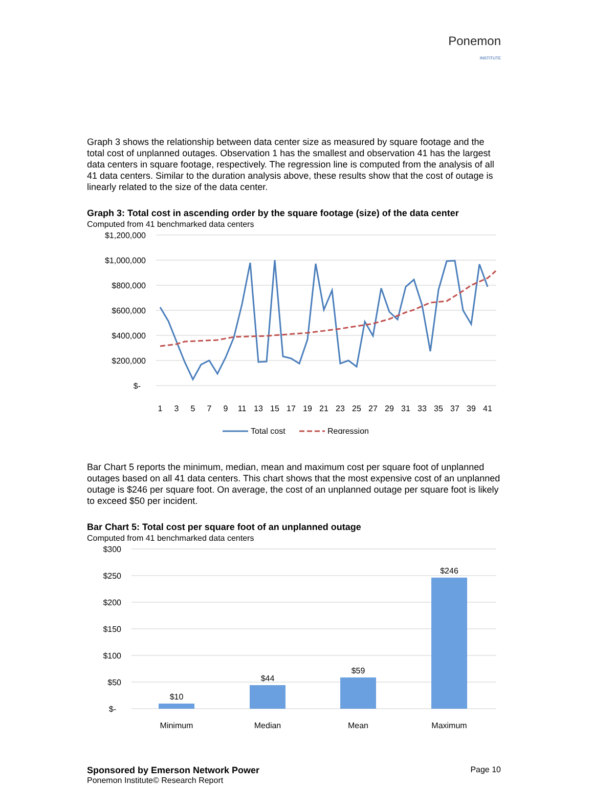Ponemon
INSTITUTE
Graph 3 shows the relationship between data center size as measured by square footage and the total cost of unplanned outages. Observation 1 has the smallest and observation 41 has the largest data centers in square footage, respectively. The regression line is computed from the analysis of all 41 data centers. Similar to the duration analysis above, these results show that the cost of outage is linearly related to the size of the data center.
Graph 3: Total cost in ascending order by the square footage (size) of the data center
Computed from 41 benchmarked data centers
$1,200,000
$1,000,000
$800,000
$600,000
$400,000
$200,000
$-
1
3
5
7
9
11
13
15
17
19
21
23
25
27
29
31
33
35
37
39
41
Total cost
Regression
Bar Chart 5 reports the minimum, median, mean and maximum cost per square foot of unplanned outages based on all 41 data centers. This chart shows that the most expensive cost of an unplanned outage is $246 per square foot. On average, the cost of an unplanned outage per square foot is likely to exceed $50 per incident.
Bar Chart 5: Total cost per square foot of an unplanned outage
Computed from 41 benchmarked data centers
$300
$250
$200
$150
$100
$50
$-
$10
$44
$59
$246
Minimum
Median
Mean
Maximum
Sponsored by Emerson Network Power
Ponemon Institute© Research Report
Page 10